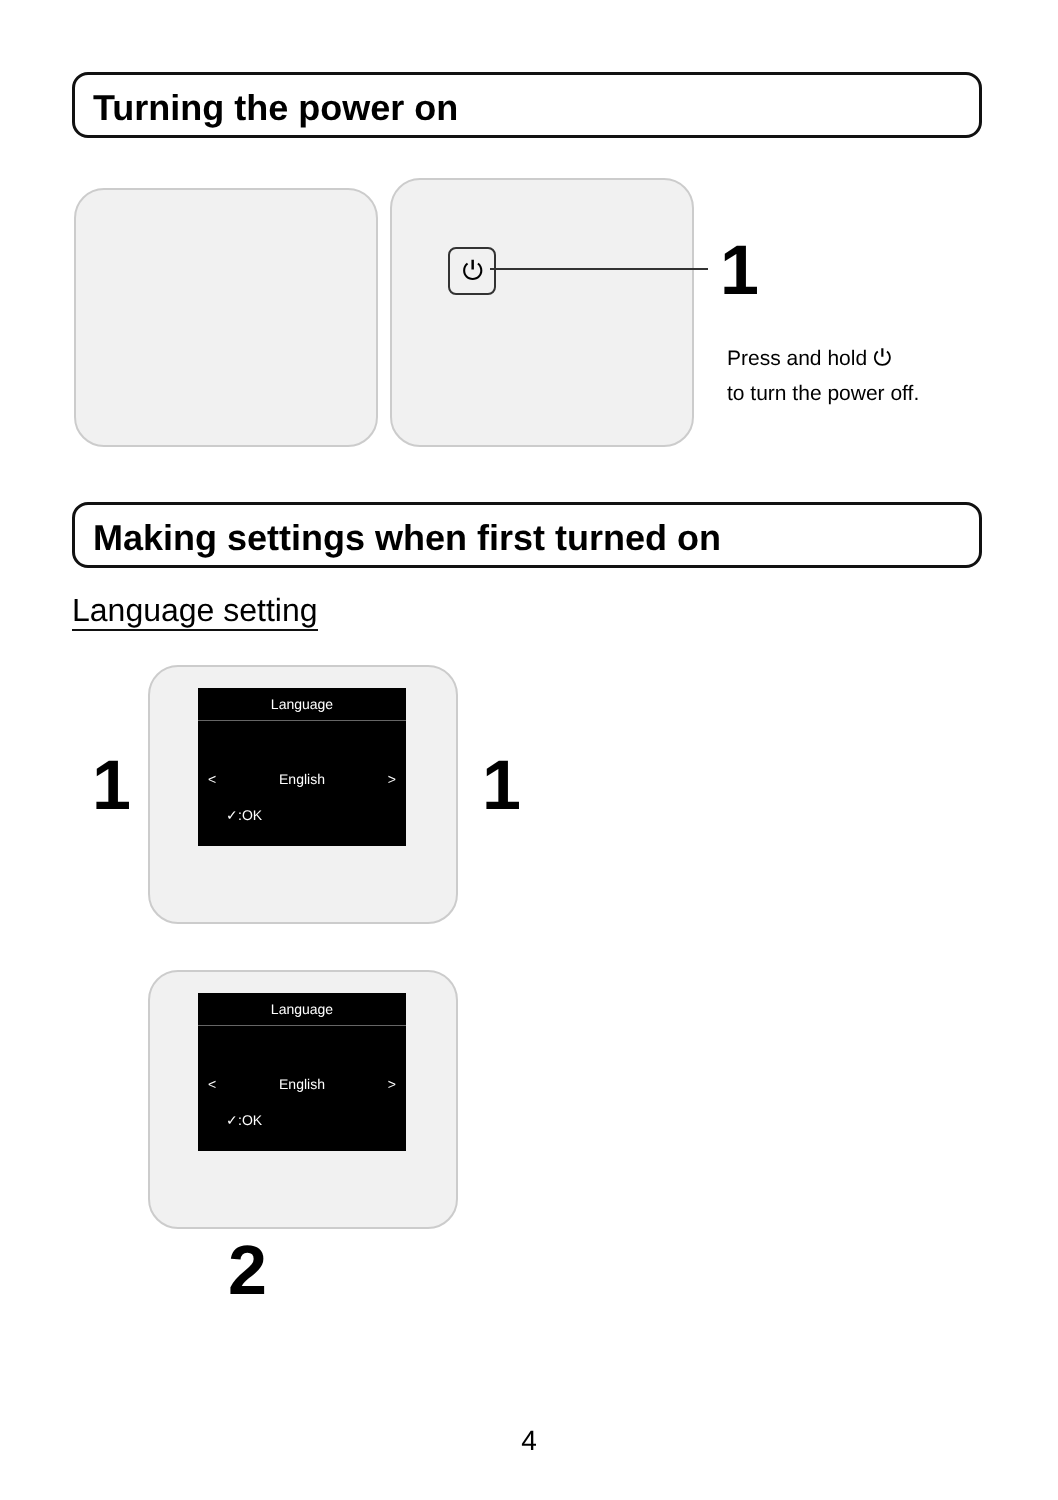Turning the power on
⏻ 1
Press and hold ⏻
to turn the power off.
Making settings when first turned on
Language setting
Language
< English >
✓:OK
1 1
Language
< English >
✓:OK
2
4